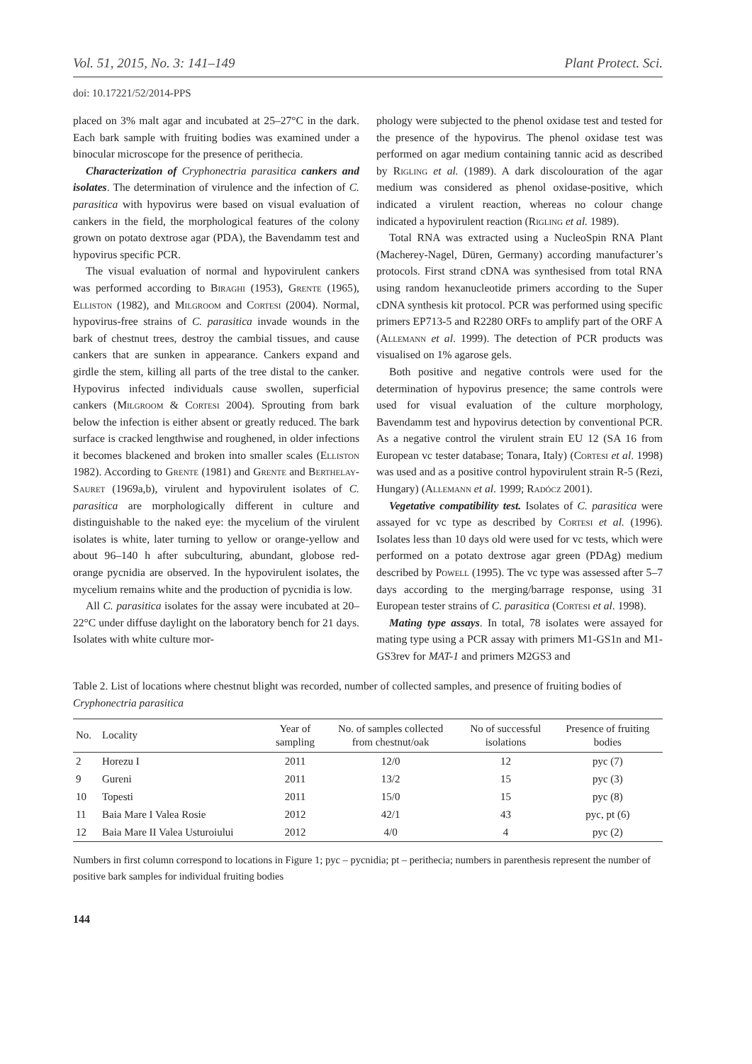Vol. 51, 2015, No. 3: 141–149 Plant Protect. Sci.
doi: 10.17221/52/2014-PPS
placed on 3% malt agar and incubated at 25–27°C in the dark. Each bark sample with fruiting bodies was examined under a binocular microscope for the presence of perithecia.
Characterization of Cryphonectria parasitica cankers and isolates. The determination of virulence and the infection of C. parasitica with hypovirus were based on visual evaluation of cankers in the field, the morphological features of the colony grown on potato dextrose agar (PDA), the Bavendamm test and hypovirus specific PCR.
The visual evaluation of normal and hypovirulent cankers was performed according to Biraghi (1953), Grente (1965), Elliston (1982), and Milgroom and Cortesi (2004). Normal, hypovirus-free strains of C. parasitica invade wounds in the bark of chestnut trees, destroy the cambial tissues, and cause cankers that are sunken in appearance. Cankers expand and girdle the stem, killing all parts of the tree distal to the canker. Hypovirus infected individuals cause swollen, superficial cankers (Milgroom & Cortesi 2004). Sprouting from bark below the infection is either absent or greatly reduced. The bark surface is cracked lengthwise and roughened, in older infections it becomes blackened and broken into smaller scales (Elliston 1982). According to Grente (1981) and Grente and Berthelay-Sauret (1969a,b), virulent and hypovirulent isolates of C. parasitica are morphologically different in culture and distinguishable to the naked eye: the mycelium of the virulent isolates is white, later turning to yellow or orange-yellow and about 96–140 h after subculturing, abundant, globose red-orange pycnidia are observed. In the hypovirulent isolates, the mycelium remains white and the production of pycnidia is low.
All C. parasitica isolates for the assay were incubated at 20–22°C under diffuse daylight on the laboratory bench for 21 days. Isolates with white culture mor-
phology were subjected to the phenol oxidase test and tested for the presence of the hypovirus. The phenol oxidase test was performed on agar medium containing tannic acid as described by Rigling et al. (1989). A dark discolouration of the agar medium was considered as phenol oxidase-positive, which indicated a virulent reaction, whereas no colour change indicated a hypovirulent reaction (Rigling et al. 1989).
Total RNA was extracted using a NucleoSpin RNA Plant (Macherey-Nagel, Düren, Germany) according manufacturer’s protocols. First strand cDNA was synthesised from total RNA using random hexanucleotide primers according to the Super cDNA synthesis kit protocol. PCR was performed using specific primers EP713-5 and R2280 ORFs to amplify part of the ORF A (Allemann et al. 1999). The detection of PCR products was visualised on 1% agarose gels.
Both positive and negative controls were used for the determination of hypovirus presence; the same controls were used for visual evaluation of the culture morphology, Bavendamm test and hypovirus detection by conventional PCR. As a negative control the virulent strain EU 12 (SA 16 from European vc tester database; Tonara, Italy) (Cortesi et al. 1998) was used and as a positive control hypovirulent strain R-5 (Rezi, Hungary) (Allemann et al. 1999; Radócz 2001).
Vegetative compatibility test. Isolates of C. parasitica were assayed for vc type as described by Cortesi et al. (1996). Isolates less than 10 days old were used for vc tests, which were performed on a potato dextrose agar green (PDAg) medium described by Powell (1995). The vc type was assessed after 5–7 days according to the merging/barrage response, using 31 European tester strains of C. parasitica (Cortesi et al. 1998).
Mating type assays. In total, 78 isolates were assayed for mating type using a PCR assay with primers M1-GS1n and M1-GS3rev for MAT-1 and primers M2GS3 and
Table 2. List of locations where chestnut blight was recorded, number of collected samples, and presence of fruiting bodies of Cryphonectria parasitica
| No. | Locality | Year of sampling | No. of samples collected from chestnut/oak | No of successful isolations | Presence of fruiting bodies |
| --- | --- | --- | --- | --- | --- |
| 2 | Horezu I | 2011 | 12/0 | 12 | pyc (7) |
| 9 | Gureni | 2011 | 13/2 | 15 | pyc (3) |
| 10 | Topesti | 2011 | 15/0 | 15 | pyc (8) |
| 11 | Baia Mare I Valea Rosie | 2012 | 42/1 | 43 | pyc, pt (6) |
| 12 | Baia Mare II Valea Usturoiului | 2012 | 4/0 | 4 | pyc (2) |
Numbers in first column correspond to locations in Figure 1; pyc – pycnidia; pt – perithecia; numbers in parenthesis represent the number of positive bark samples for individual fruiting bodies
144